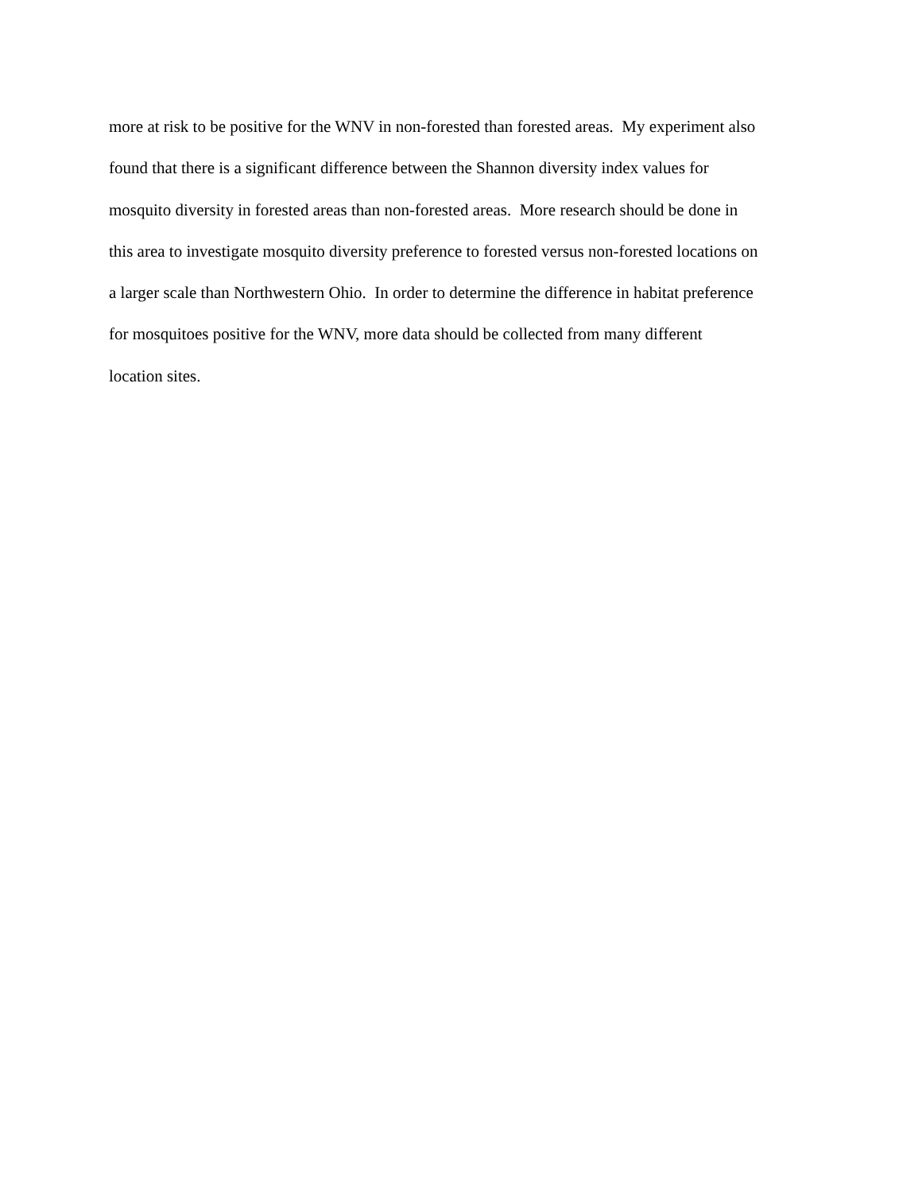more at risk to be positive for the WNV in non-forested than forested areas. My experiment also
found that there is a significant difference between the Shannon diversity index values for
mosquito diversity in forested areas than non-forested areas. More research should be done in
this area to investigate mosquito diversity preference to forested versus non-forested locations on
a larger scale than Northwestern Ohio. In order to determine the difference in habitat preference
for mosquitoes positive for the WNV, more data should be collected from many different
location sites.